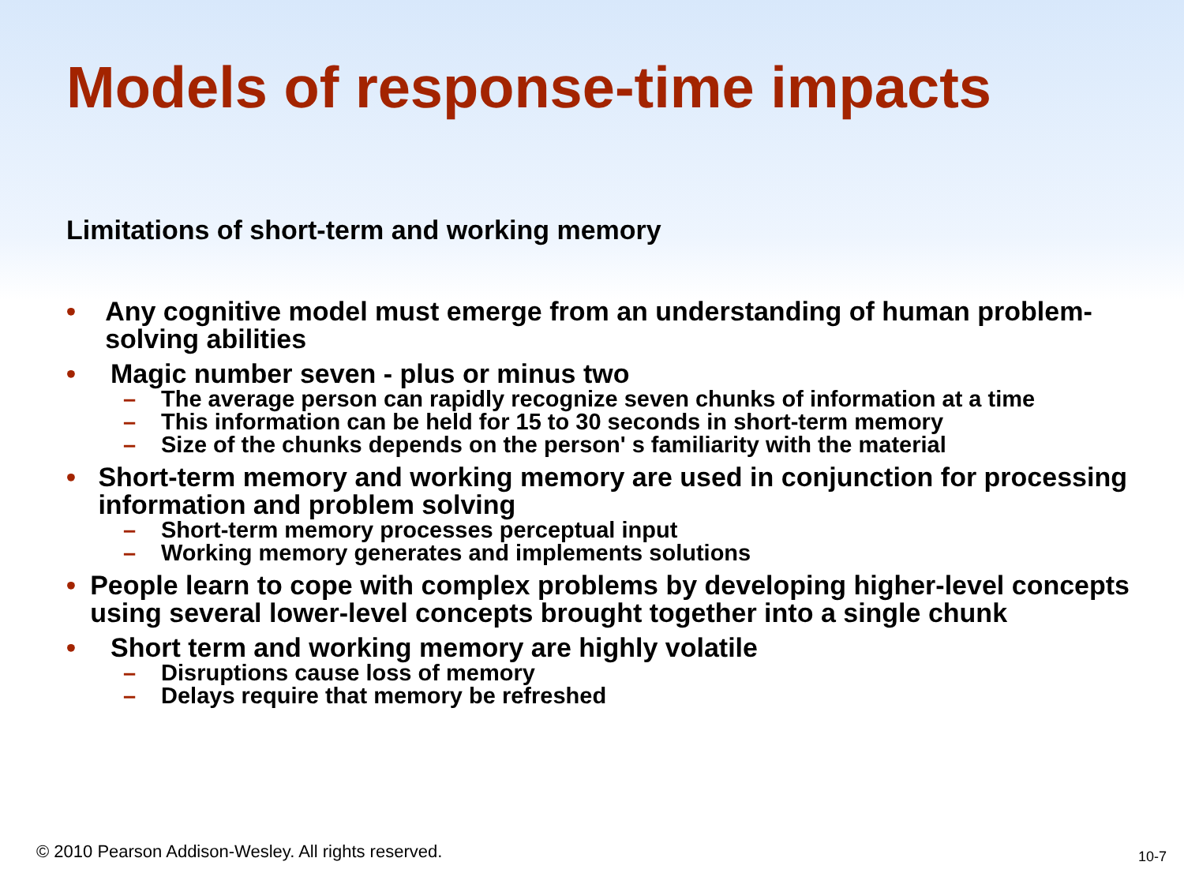Models of response-time impacts
Limitations of short-term and working memory
• Any cognitive model must emerge from an understanding of human problem-solving abilities
• Magic number seven - plus or minus two
– The average person can rapidly recognize seven chunks of information at a time
– This information can be held for 15 to 30 seconds in short-term memory
– Size of the chunks depends on the person' s familiarity with the material
• Short-term memory and working memory are used in conjunction for processing information and problem solving
– Short-term memory processes perceptual input
– Working memory generates and implements solutions
• People learn to cope with complex problems by developing higher-level concepts using several lower-level concepts brought together into a single chunk
• Short term and working memory are highly volatile
– Disruptions cause loss of memory
– Delays require that memory be refreshed
© 2010 Pearson Addison-Wesley. All rights reserved.
10-7